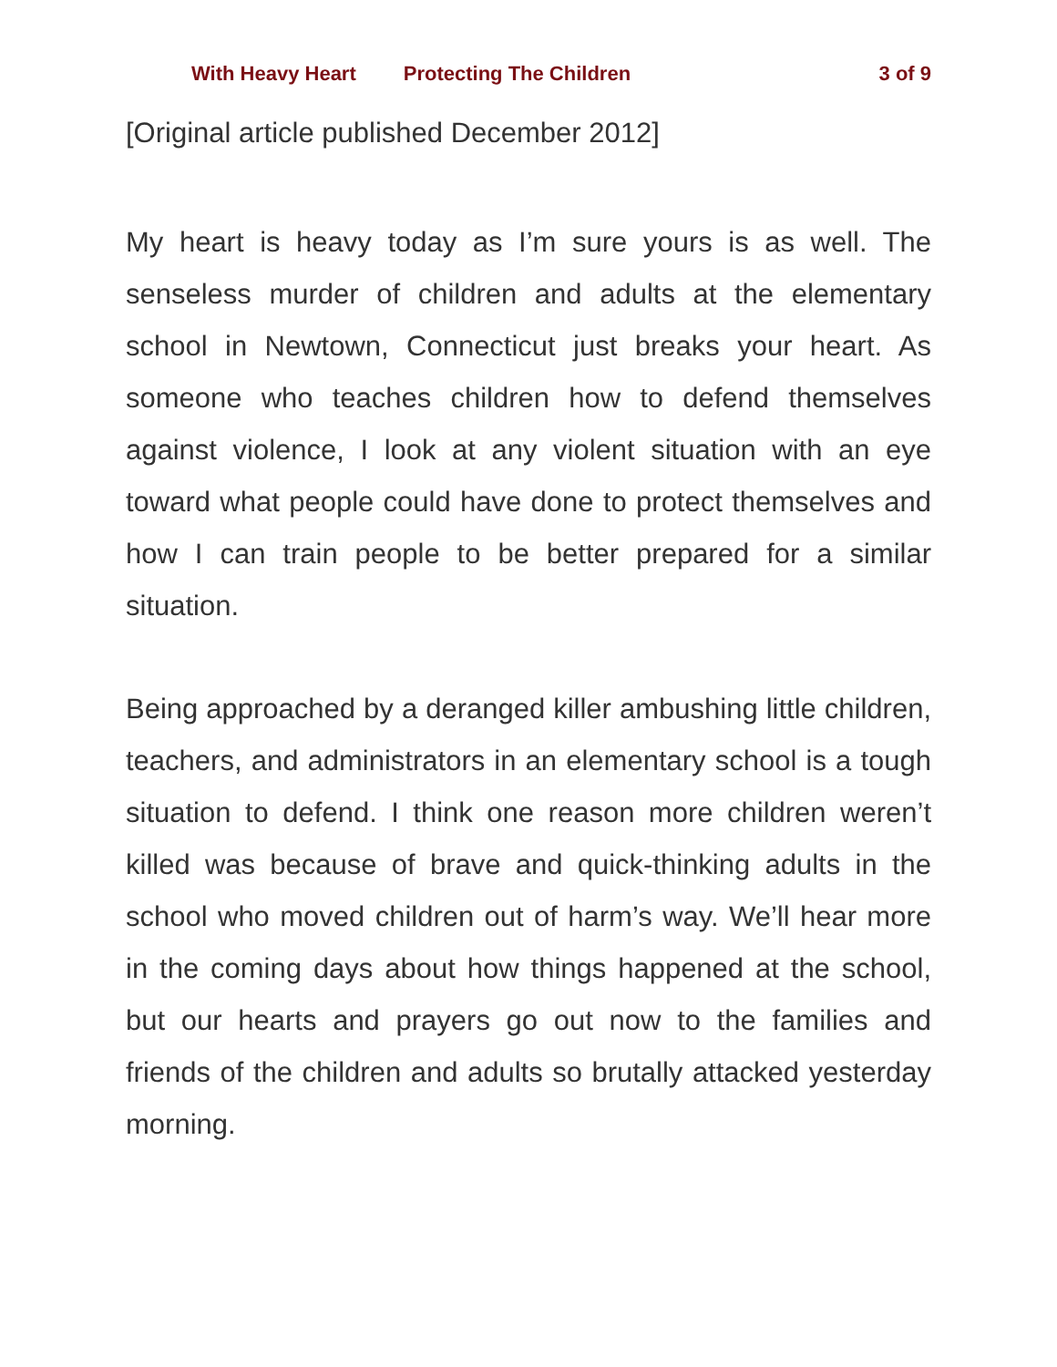With Heavy Heart Protecting The Children 3 of 9
[Original article published December 2012]
My heart is heavy today as I’m sure yours is as well. The senseless murder of children and adults at the elementary school in Newtown, Connecticut just breaks your heart. As someone who teaches children how to defend themselves against violence, I look at any violent situation with an eye toward what people could have done to protect themselves and how I can train people to be better prepared for a similar situation.
Being approached by a deranged killer ambushing little children, teachers, and administrators in an elementary school is a tough situation to defend. I think one reason more children weren’t killed was because of brave and quick-thinking adults in the school who moved children out of harm’s way. We’ll hear more in the coming days about how things happened at the school, but our hearts and prayers go out now to the families and friends of the children and adults so brutally attacked yesterday morning.